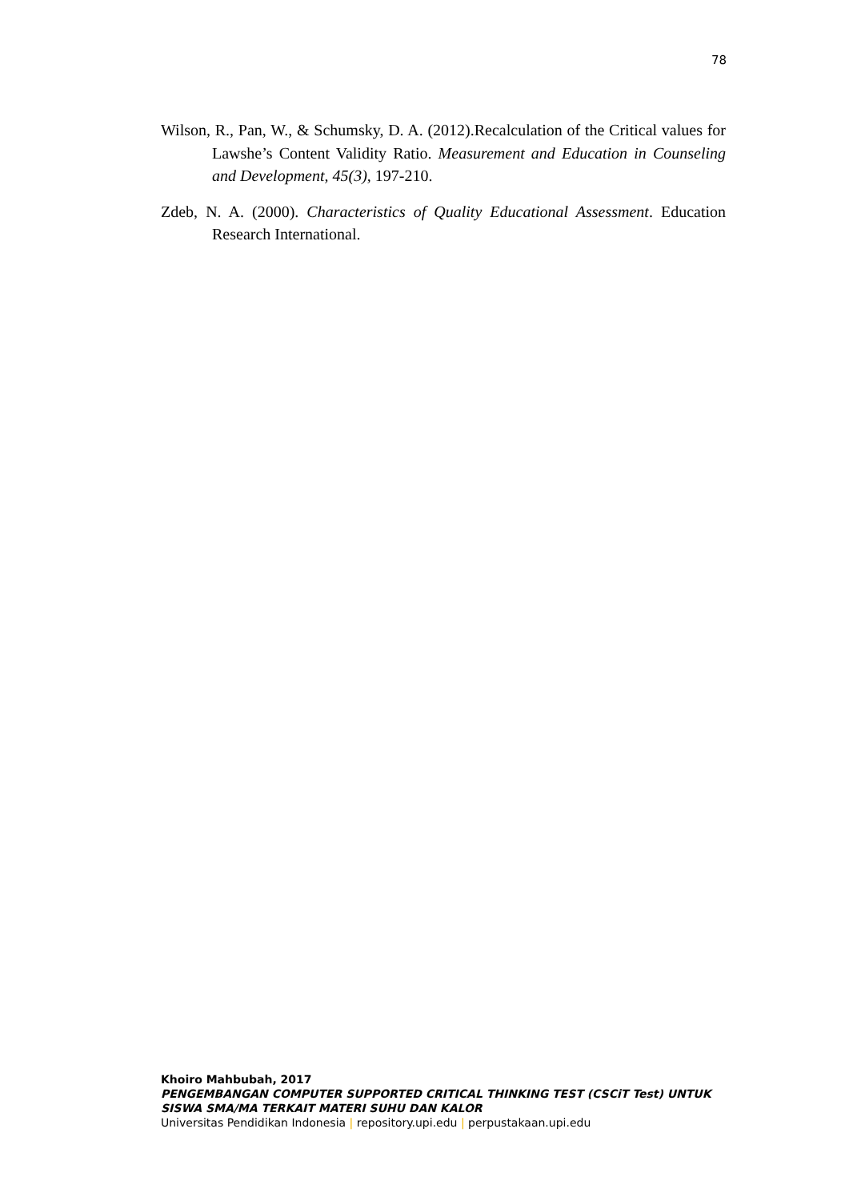78
Wilson, R., Pan, W., & Schumsky, D. A. (2012).Recalculation of the Critical values for Lawshe’s Content Validity Ratio. Measurement and Education in Counseling and Development, 45(3), 197-210.
Zdeb, N. A. (2000). Characteristics of Quality Educational Assessment. Education Research International.
Khoiro Mahbubah, 2017
PENGEMBANGAN COMPUTER SUPPORTED CRITICAL THINKING TEST (CSCiT Test) UNTUK SISWA SMA/MA TERKAIT MATERI SUHU DAN KALOR
Universitas Pendidikan Indonesia | repository.upi.edu | perpustakaan.upi.edu